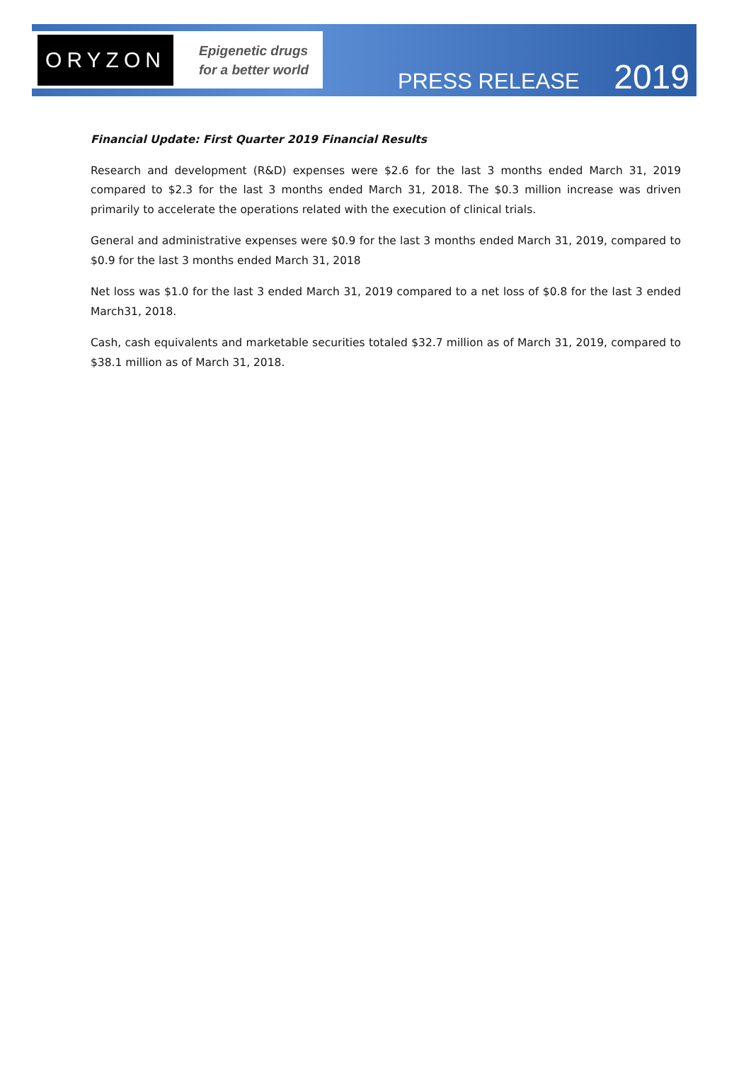ORYZON
Epigenetic drugs
for a better world
PRESS RELEASE 2019
Financial Update: First Quarter 2019 Financial Results
Research and development (R&D) expenses were $2.6 for the last 3 months ended March 31, 2019 compared to $2.3 for the last 3 months ended March 31, 2018. The $0.3 million increase was driven primarily to accelerate the operations related with the execution of clinical trials.
General and administrative expenses were $0.9 for the last 3 months ended March 31, 2019, compared to $0.9 for the last 3 months ended March 31, 2018
Net loss was $1.0 for the last 3 ended March 31, 2019 compared to a net loss of $0.8 for the last 3 ended March31, 2018.
Cash, cash equivalents and marketable securities totaled $32.7 million as of March 31, 2019, compared to $38.1 million as of March 31, 2018.